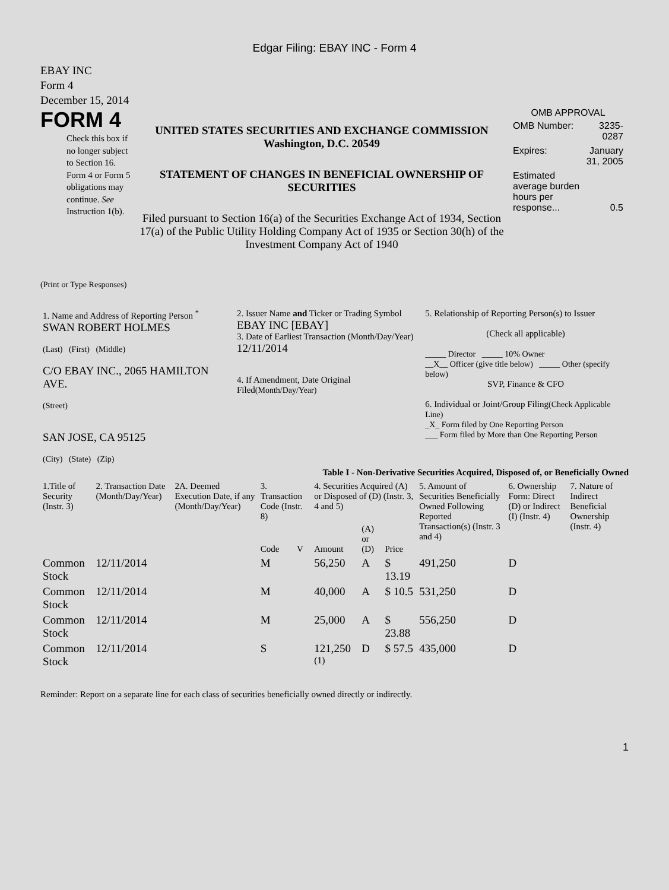Edgar Filing: EBAY INC - Form 4
EBAY INC
Form 4
December 15, 2014
FORM 4
Check this box if no longer subject to Section 16. Form 4 or Form 5 obligations may continue. See Instruction 1(b).
UNITED STATES SECURITIES AND EXCHANGE COMMISSION
Washington, D.C. 20549
STATEMENT OF CHANGES IN BENEFICIAL OWNERSHIP OF SECURITIES
Filed pursuant to Section 16(a) of the Securities Exchange Act of 1934, Section 17(a) of the Public Utility Holding Company Act of 1935 or Section 30(h) of the Investment Company Act of 1940
OMB APPROVAL
| OMB Number: | 3235-0287 |
| Expires: | January 31, 2005 |
| Estimated average burden hours per response... | 0.5 |
(Print or Type Responses)
| 1. Name and Address of Reporting Person <sup>*</sup> SWAN ROBERT HOLMES (Last) (First) (Middle) C/O EBAY INC., 2065 HAMILTON AVE. (Street) SAN JOSE, CA 95125 (City) (State) (Zip) | 2. Issuer Name and Ticker or Trading Symbol EBAY INC [EBAY] 3. Date of Earliest Transaction (Month/Day/Year) 12/11/2014 4. If Amendment, Date Original Filed (Month/Day/Year) | 5. Relationship of Reporting Person(s) to Issuer (Check all applicable) _____ Director _____ 10% Owner __X__ Officer (give title below) _____ Other (specify below) SVP, Finance & CFO 6. Individual or Joint/Group Filing (Check Applicable Line) _X_ Form filed by One Reporting Person ___ Form filed by More than One Reporting Person |
Table I - Non-Derivative Securities Acquired, Disposed of, or Beneficially Owned
| 1.Title of Security (Instr. 3) | 2. Transaction Date (Month/Day/Year) | 2A. Deemed Execution Date, if any (Month/Day/Year) | 3. Transaction Code (Instr. 8) | | 4. Securities Acquired (A) or Disposed of (D) (Instr. 3, 4 and 5) | | | 5. Amount of Securities Beneficially Owned Following Reported Transaction(s) (Instr. 3 and 4) | 6. Ownership Form: Direct (D) or Indirect (I) (Instr. 4) | 7. Nature of Indirect Beneficial Ownership (Instr. 4) |
| --- | --- | --- | --- | --- | --- | --- | --- | --- | --- | --- |
| | | | Code | V | Amount | (A) or (D) | Price | | | |
| Common Stock | 12/11/2014 | | M | | 56,250 | A | $ 13.19 | 491,250 | D | |
| Common Stock | 12/11/2014 | | M | | 40,000 | A | $ 10.5 | 531,250 | D | |
| Common Stock | 12/11/2014 | | M | | 25,000 | A | $ 23.88 | 556,250 | D | |
| Common Stock | 12/11/2014 | | S | | 121,250 <sup>(1)</sup> | D | $ 57.5 | 435,000 | D | |
Reminder: Report on a separate line for each class of securities beneficially owned directly or indirectly.
1